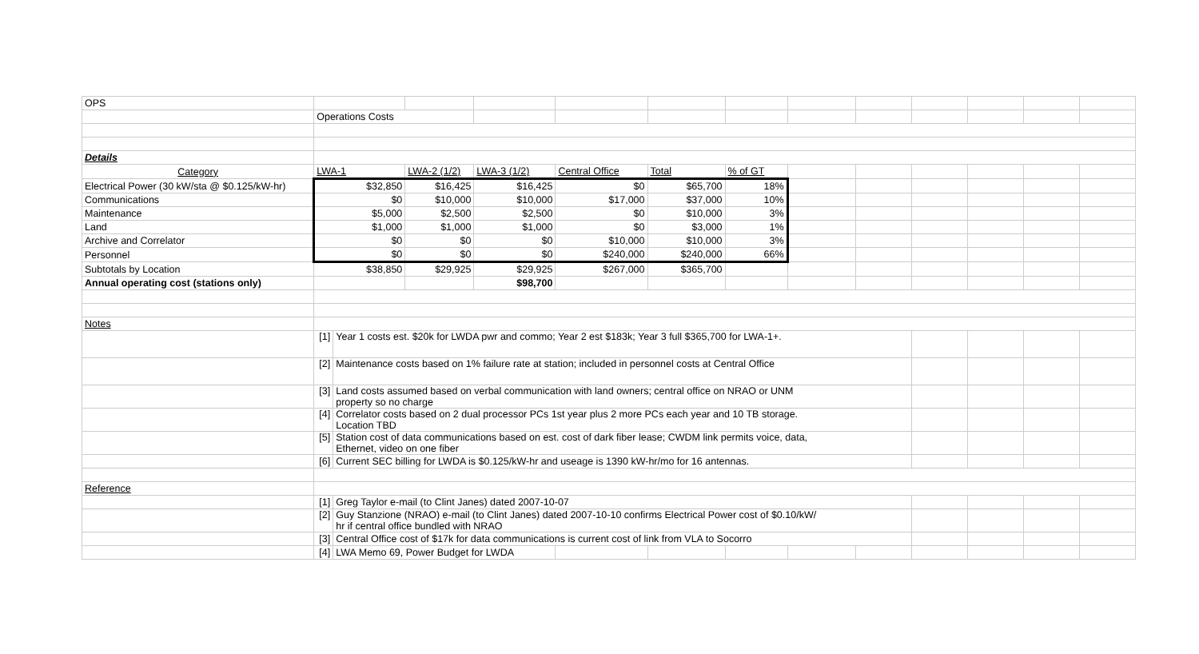| OPS | | | | | | | | | | | | | |
| | Operations Costs | | | | | | | | | | | | |
| Details | | | | | | | | | | | | | |
| Category | LWA-1 | | LWA-2 (1/2) | LWA-3 (1/2) | Central Office | Total | % of GT | | | | | | |
| Electrical Power (30 kW/sta @ $0.125/kW-hr) | $32,850 | | $16,425 | $16,425 | $0 | $65,700 | 18% | | | | | | |
| Communications | $0 | | $10,000 | $10,000 | $17,000 | $37,000 | 10% | | | | | | |
| Maintenance | $5,000 | | $2,500 | $2,500 | $0 | $10,000 | 3% | | | | | | |
| Land | $1,000 | | $1,000 | $1,000 | $0 | $3,000 | 1% | | | | | | |
| Archive and Correlator | $0 | | $0 | $0 | $10,000 | $10,000 | 3% | | | | | | |
| Personnel | $0 | | $0 | $0 | $240,000 | $240,000 | 66% | | | | | | |
| Subtotals by Location | $38,850 | | $29,925 | $29,925 | $267,000 | $365,700 | | | | | | | |
| Annual operating cost (stations only) | | | | $98,700 | | | | | | | | | |
| Notes | | | | | | | | | | | | | |
| | [1] | Year 1 costs est. $20k for LWDA pwr and commo; Year 2 est $183k; Year 3 full $365,700 for LWA-1+. | | | | | | | | | | | |
| | [2] | Maintenance costs based on 1% failure rate at station; included in personnel costs at Central Office | | | | | | | | | | | |
| | [3] | Land costs assumed based on verbal communication with land owners; central office on NRAO or UNM property so no charge | | | | | | | | | | | |
| | [4] | Correlator costs based on 2 dual processor PCs 1st year plus 2 more PCs each year and 10 TB storage. Location TBD | | | | | | | | | | | |
| | [5] | Station cost of data communications based on est. cost of dark fiber lease; CWDM link permits voice, data, Ethernet, video on one fiber | | | | | | | | | | | |
| | [6] | Current SEC billing for LWDA is $0.125/kW-hr and useage is 1390 kW-hr/mo for 16 antennas. | | | | | | | | | | | |
| Reference | | | | | | | | | | | | | |
| | [1] | Greg Taylor e-mail (to Clint Janes) dated 2007-10-07 | | | | | | | | | | | |
| | [2] | Guy Stanzione (NRAO) e-mail (to Clint Janes) dated 2007-10-10 confirms Electrical Power cost of $0.10/kW/ hr if central office bundled with NRAO | | | | | | | | | | | |
| | [3] | Central Office cost of $17k for data communications is current cost of link from VLA to Socorro | | | | | | | | | | | |
| | [4] | LWA Memo 69, Power Budget for LWDA | | | | | | | | | | | |